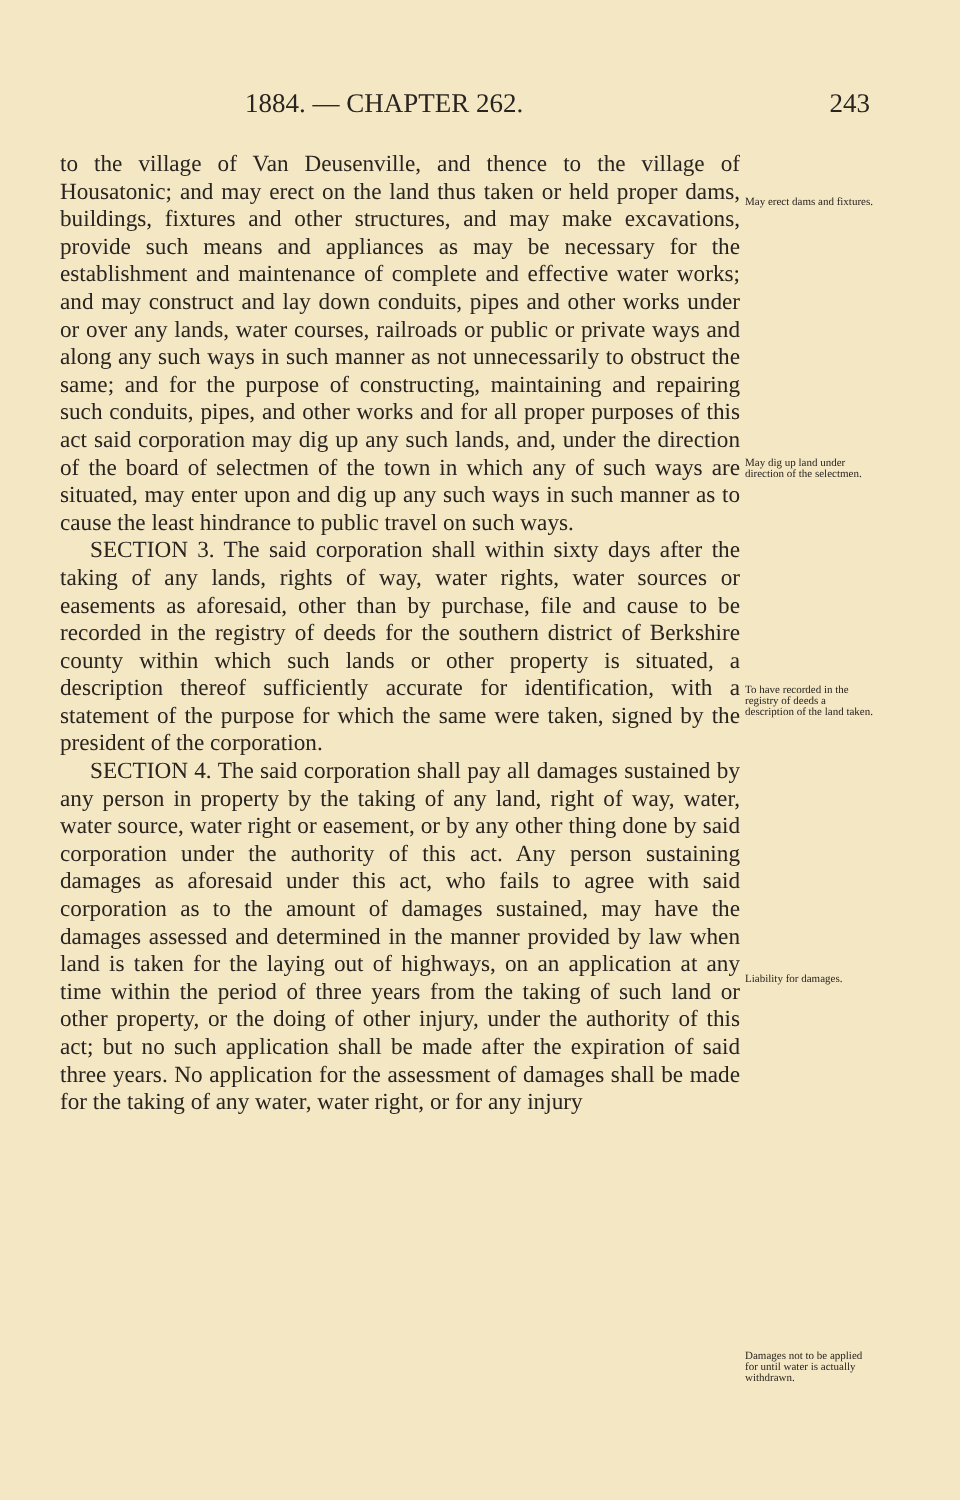1884. — CHAPTER 262. 243
to the village of Van Deusenville, and thence to the village of Housatonic; and may erect on the land thus taken or held proper dams, buildings, fixtures and other structures, and may make excavations, provide such means and appliances as may be necessary for the establishment and maintenance of complete and effective water works; and may construct and lay down conduits, pipes and other works under or over any lands, water courses, railroads or public or private ways and along any such ways in such manner as not unnecessarily to obstruct the same; and for the purpose of constructing, maintaining and repairing such conduits, pipes, and other works and for all proper purposes of this act said corporation may dig up any such lands, and, under the direction of the board of selectmen of the town in which any of such ways are situated, may enter upon and dig up any such ways in such manner as to cause the least hindrance to public travel on such ways.
SECTION 3. The said corporation shall within sixty days after the taking of any lands, rights of way, water rights, water sources or easements as aforesaid, other than by purchase, file and cause to be recorded in the registry of deeds for the southern district of Berkshire county within which such lands or other property is situated, a description thereof sufficiently accurate for identification, with a statement of the purpose for which the same were taken, signed by the president of the corporation.
SECTION 4. The said corporation shall pay all damages sustained by any person in property by the taking of any land, right of way, water, water source, water right or easement, or by any other thing done by said corporation under the authority of this act. Any person sustaining damages as aforesaid under this act, who fails to agree with said corporation as to the amount of damages sustained, may have the damages assessed and determined in the manner provided by law when land is taken for the laying out of highways, on an application at any time within the period of three years from the taking of such land or other property, or the doing of other injury, under the authority of this act; but no such application shall be made after the expiration of said three years. No application for the assessment of damages shall be made for the taking of any water, water right, or for any injury
May erect dams and fixtures.
May dig up land under direction of the selectmen.
To have recorded in the registry of deeds a description of the land taken.
Liability for damages.
Damages not to be applied for until water is actually withdrawn.